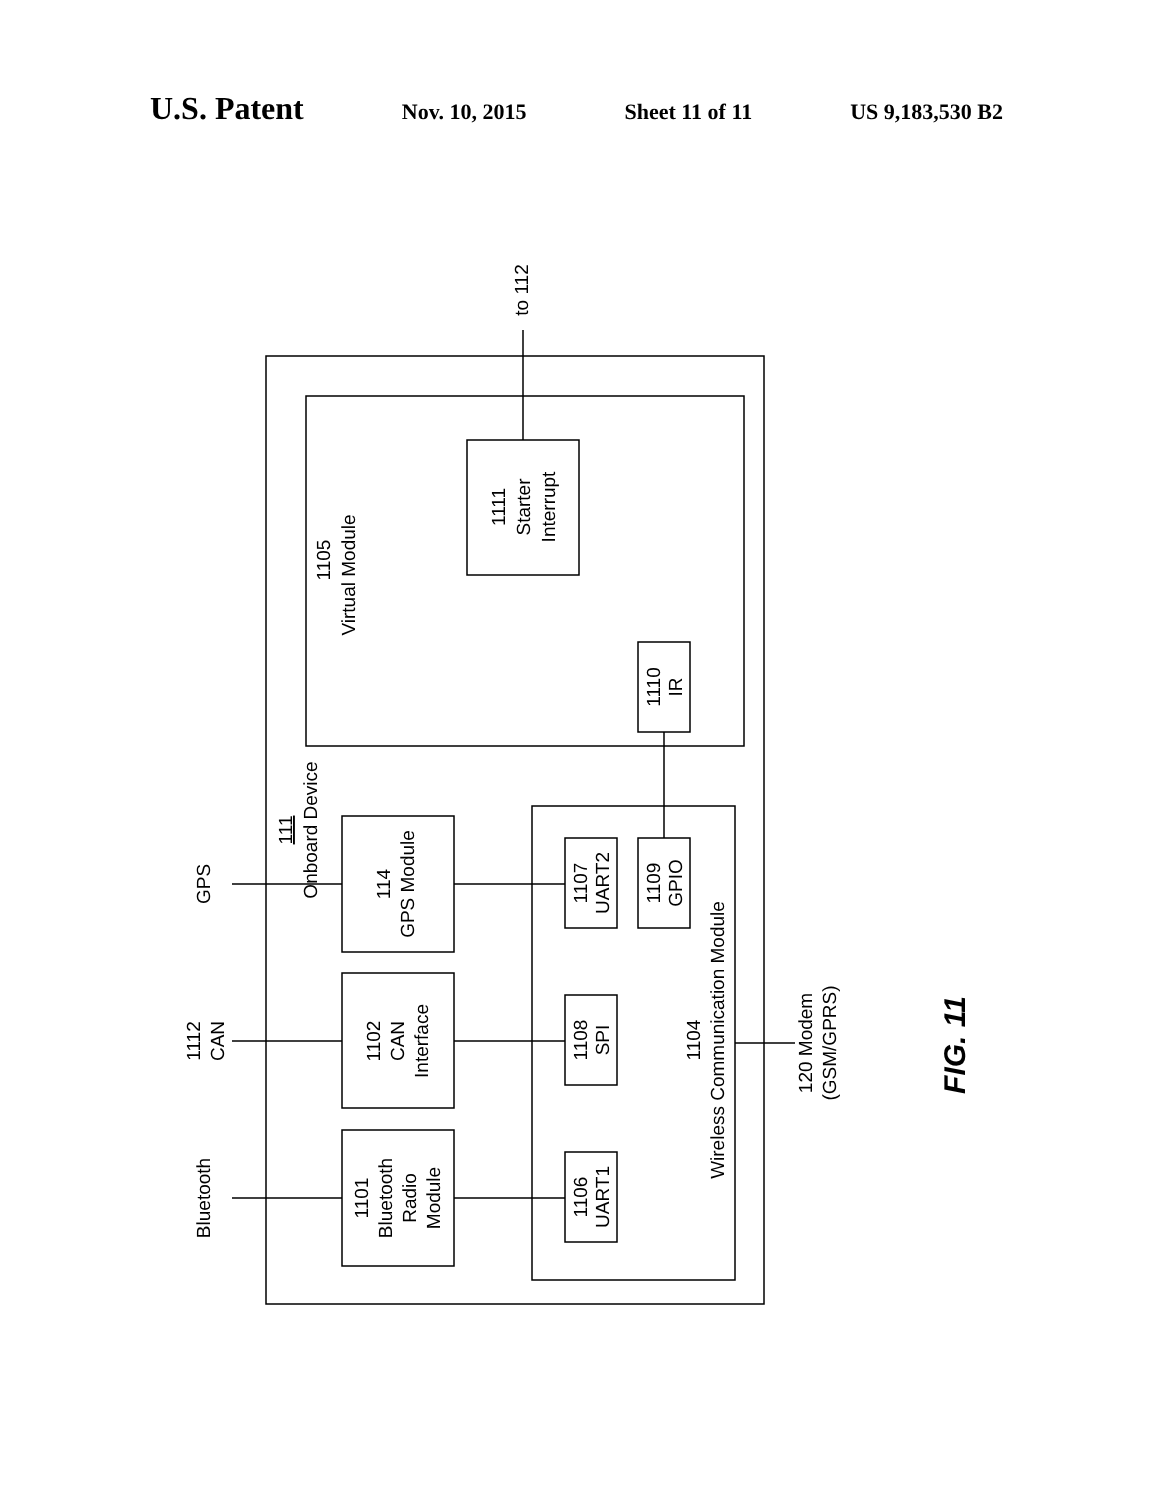U.S. Patent Nov. 10, 2015 Sheet 11 of 11 US 9,183,530 B2
to 112
1105
Virtual Module
1111
Starter
Interrupt
1110
IR
111
Onboard Device
GPS
1112
CAN
Bluetooth
114
GPS Module
1102
CAN
Interface
1101
Bluetooth
Radio
Module
1107
UART2
1109
GPIO
1108
SPI
1106
UART1
1104
Wireless Communication Module
120 Modem
(GSM/GPRS)
FIG. 11